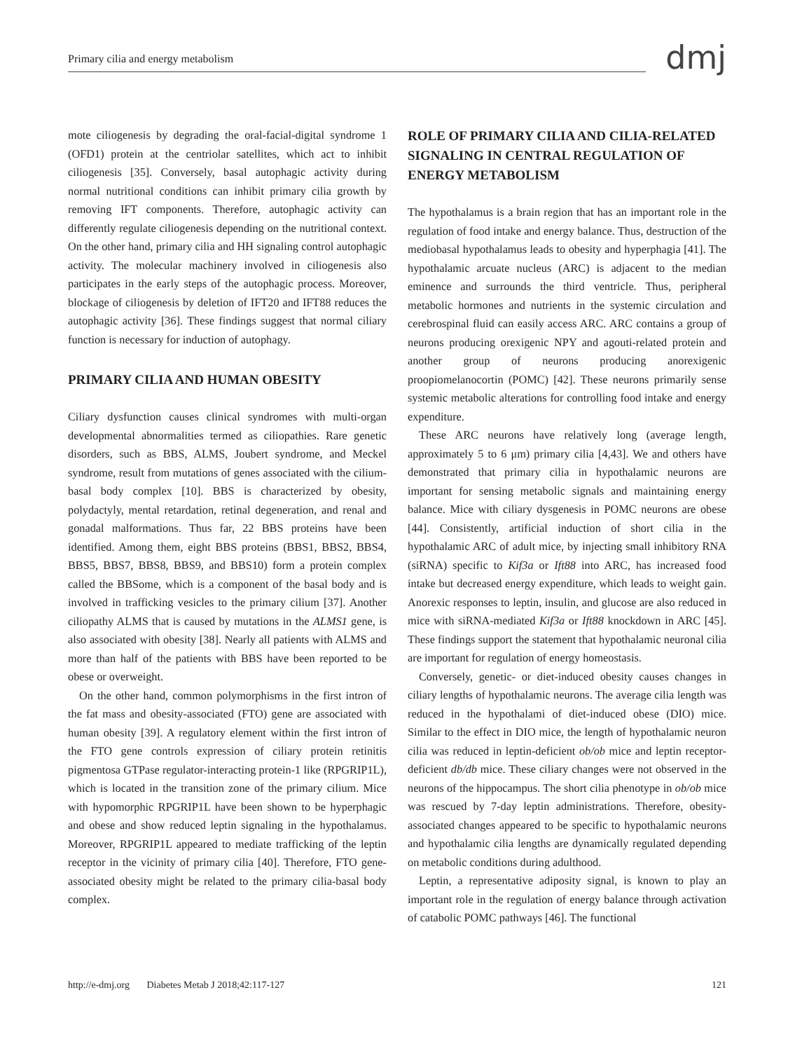Primary cilia and energy metabolism
dmj
mote ciliogenesis by degrading the oral-facial-digital syndrome 1 (OFD1) protein at the centriolar satellites, which act to inhibit ciliogenesis [35]. Conversely, basal autophagic activity during normal nutritional conditions can inhibit primary cilia growth by removing IFT components. Therefore, autophagic activity can differently regulate ciliogenesis depending on the nutritional context. On the other hand, primary cilia and HH signaling control autophagic activity. The molecular machinery involved in ciliogenesis also participates in the early steps of the autophagic process. Moreover, blockage of ciliogenesis by deletion of IFT20 and IFT88 reduces the autophagic activity [36]. These findings suggest that normal ciliary function is necessary for induction of autophagy.
PRIMARY CILIA AND HUMAN OBESITY
Ciliary dysfunction causes clinical syndromes with multi-organ developmental abnormalities termed as ciliopathies. Rare genetic disorders, such as BBS, ALMS, Joubert syndrome, and Meckel syndrome, result from mutations of genes associated with the cilium-basal body complex [10]. BBS is characterized by obesity, polydactyly, mental retardation, retinal degeneration, and renal and gonadal malformations. Thus far, 22 BBS proteins have been identified. Among them, eight BBS proteins (BBS1, BBS2, BBS4, BBS5, BBS7, BBS8, BBS9, and BBS10) form a protein complex called the BBSome, which is a component of the basal body and is involved in trafficking vesicles to the primary cilium [37]. Another ciliopathy ALMS that is caused by mutations in the ALMS1 gene, is also associated with obesity [38]. Nearly all patients with ALMS and more than half of the patients with BBS have been reported to be obese or overweight.
On the other hand, common polymorphisms in the first intron of the fat mass and obesity-associated (FTO) gene are associated with human obesity [39]. A regulatory element within the first intron of the FTO gene controls expression of ciliary protein retinitis pigmentosa GTPase regulator-interacting protein-1 like (RPGRIP1L), which is located in the transition zone of the primary cilium. Mice with hypomorphic RPGRIP1L have been shown to be hyperphagic and obese and show reduced leptin signaling in the hypothalamus. Moreover, RPGRIP1L appeared to mediate trafficking of the leptin receptor in the vicinity of primary cilia [40]. Therefore, FTO gene-associated obesity might be related to the primary cilia-basal body complex.
ROLE OF PRIMARY CILIA AND CILIA-RELATED SIGNALING IN CENTRAL REGULATION OF ENERGY METABOLISM
The hypothalamus is a brain region that has an important role in the regulation of food intake and energy balance. Thus, destruction of the mediobasal hypothalamus leads to obesity and hyperphagia [41]. The hypothalamic arcuate nucleus (ARC) is adjacent to the median eminence and surrounds the third ventricle. Thus, peripheral metabolic hormones and nutrients in the systemic circulation and cerebrospinal fluid can easily access ARC. ARC contains a group of neurons producing orexigenic NPY and agouti-related protein and another group of neurons producing anorexigenic proopiomelanocortin (POMC) [42]. These neurons primarily sense systemic metabolic alterations for controlling food intake and energy expenditure.
These ARC neurons have relatively long (average length, approximately 5 to 6 μm) primary cilia [4,43]. We and others have demonstrated that primary cilia in hypothalamic neurons are important for sensing metabolic signals and maintaining energy balance. Mice with ciliary dysgenesis in POMC neurons are obese [44]. Consistently, artificial induction of short cilia in the hypothalamic ARC of adult mice, by injecting small inhibitory RNA (siRNA) specific to Kif3a or Ift88 into ARC, has increased food intake but decreased energy expenditure, which leads to weight gain. Anorexic responses to leptin, insulin, and glucose are also reduced in mice with siRNA-mediated Kif3a or Ift88 knockdown in ARC [45]. These findings support the statement that hypothalamic neuronal cilia are important for regulation of energy homeostasis.
Conversely, genetic- or diet-induced obesity causes changes in ciliary lengths of hypothalamic neurons. The average cilia length was reduced in the hypothalami of diet-induced obese (DIO) mice. Similar to the effect in DIO mice, the length of hypothalamic neuron cilia was reduced in leptin-deficient ob/ob mice and leptin receptor-deficient db/db mice. These ciliary changes were not observed in the neurons of the hippocampus. The short cilia phenotype in ob/ob mice was rescued by 7-day leptin administrations. Therefore, obesity-associated changes appeared to be specific to hypothalamic neurons and hypothalamic cilia lengths are dynamically regulated depending on metabolic conditions during adulthood.
Leptin, a representative adiposity signal, is known to play an important role in the regulation of energy balance through activation of catabolic POMC pathways [46]. The functional
http://e-dmj.org Diabetes Metab J 2018;42:117-127 121